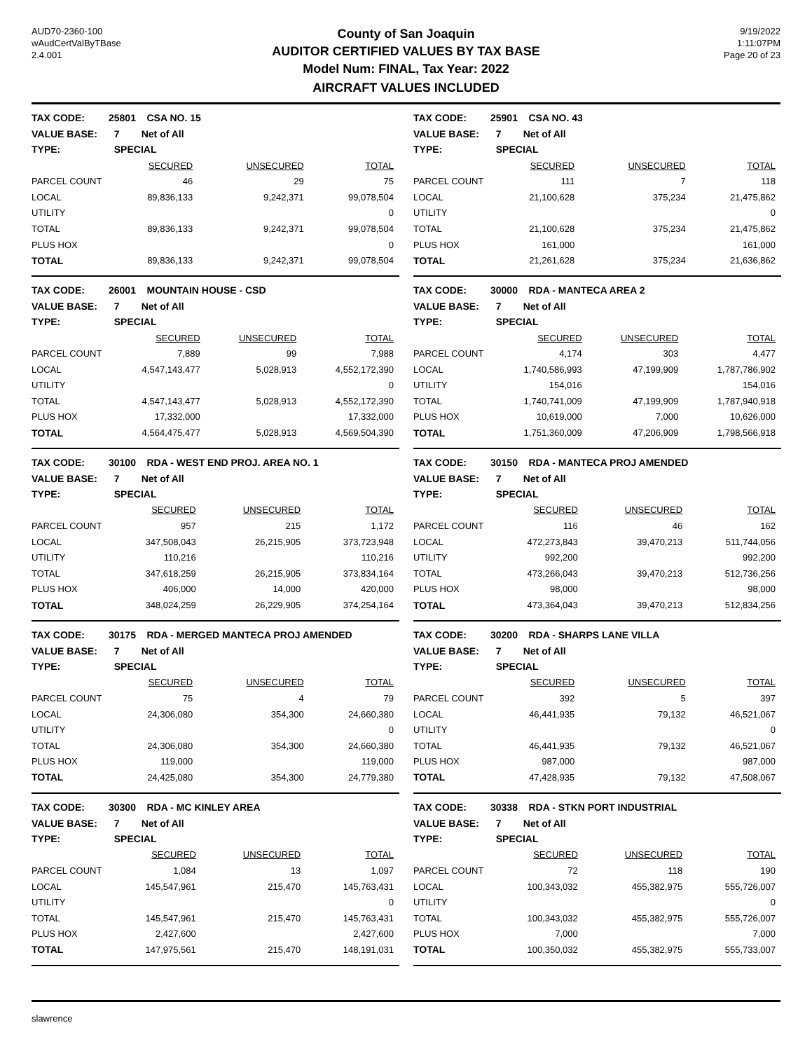AUD70-2360-100
wAudCertValByTBase
2.4.001
County of San Joaquin
AUDITOR CERTIFIED VALUES BY TAX BASE
Model Num: FINAL, Tax Year: 2022
9/19/2022
1:11:07PM
Page 20 of 23
AIRCRAFT VALUES INCLUDED
| TAX CODE: | 25801 CSA NO. 15 | | |
| VALUE BASE: | 7 Net of All | | |
| TYPE: | SPECIAL | | |
| | SECURED | UNSECURED | TOTAL |
| PARCEL COUNT | 46 | 29 | 75 |
| LOCAL | 89,836,133 | 9,242,371 | 99,078,504 |
| UTILITY | | | 0 |
| TOTAL | 89,836,133 | 9,242,371 | 99,078,504 |
| PLUS HOX | | | 0 |
| TOTAL | 89,836,133 | 9,242,371 | 99,078,504 |
| TAX CODE: | 25901 CSA NO. 43 | | |
| VALUE BASE: | 7 Net of All | | |
| TYPE: | SPECIAL | | |
| | SECURED | UNSECURED | TOTAL |
| PARCEL COUNT | 111 | 7 | 118 |
| LOCAL | 21,100,628 | 375,234 | 21,475,862 |
| UTILITY | | | 0 |
| TOTAL | 21,100,628 | 375,234 | 21,475,862 |
| PLUS HOX | 161,000 | | 161,000 |
| TOTAL | 21,261,628 | 375,234 | 21,636,862 |
| TAX CODE: | 26001 MOUNTAIN HOUSE - CSD | | |
| VALUE BASE: | 7 Net of All | | |
| TYPE: | SPECIAL | | |
| | SECURED | UNSECURED | TOTAL |
| PARCEL COUNT | 7,889 | 99 | 7,988 |
| LOCAL | 4,547,143,477 | 5,028,913 | 4,552,172,390 |
| UTILITY | | | 0 |
| TOTAL | 4,547,143,477 | 5,028,913 | 4,552,172,390 |
| PLUS HOX | 17,332,000 | | 17,332,000 |
| TOTAL | 4,564,475,477 | 5,028,913 | 4,569,504,390 |
| TAX CODE: | 30000 RDA - MANTECA AREA 2 | | |
| VALUE BASE: | 7 Net of All | | |
| TYPE: | SPECIAL | | |
| | SECURED | UNSECURED | TOTAL |
| PARCEL COUNT | 4,174 | 303 | 4,477 |
| LOCAL | 1,740,586,993 | 47,199,909 | 1,787,786,902 |
| UTILITY | 154,016 | | 154,016 |
| TOTAL | 1,740,741,009 | 47,199,909 | 1,787,940,918 |
| PLUS HOX | 10,619,000 | 7,000 | 10,626,000 |
| TOTAL | 1,751,360,009 | 47,206,909 | 1,798,566,918 |
| TAX CODE: | 30100 RDA - WEST END PROJ. AREA NO. 1 | | |
| VALUE BASE: | 7 Net of All | | |
| TYPE: | SPECIAL | | |
| | SECURED | UNSECURED | TOTAL |
| PARCEL COUNT | 957 | 215 | 1,172 |
| LOCAL | 347,508,043 | 26,215,905 | 373,723,948 |
| UTILITY | 110,216 | | 110,216 |
| TOTAL | 347,618,259 | 26,215,905 | 373,834,164 |
| PLUS HOX | 406,000 | 14,000 | 420,000 |
| TOTAL | 348,024,259 | 26,229,905 | 374,254,164 |
| TAX CODE: | 30150 RDA - MANTECA PROJ AMENDED | | |
| VALUE BASE: | 7 Net of All | | |
| TYPE: | SPECIAL | | |
| | SECURED | UNSECURED | TOTAL |
| PARCEL COUNT | 116 | 46 | 162 |
| LOCAL | 472,273,843 | 39,470,213 | 511,744,056 |
| UTILITY | 992,200 | | 992,200 |
| TOTAL | 473,266,043 | 39,470,213 | 512,736,256 |
| PLUS HOX | 98,000 | | 98,000 |
| TOTAL | 473,364,043 | 39,470,213 | 512,834,256 |
| TAX CODE: | 30175 RDA - MERGED MANTECA PROJ AMENDED | | |
| VALUE BASE: | 7 Net of All | | |
| TYPE: | SPECIAL | | |
| | SECURED | UNSECURED | TOTAL |
| PARCEL COUNT | 75 | 4 | 79 |
| LOCAL | 24,306,080 | 354,300 | 24,660,380 |
| UTILITY | | | 0 |
| TOTAL | 24,306,080 | 354,300 | 24,660,380 |
| PLUS HOX | 119,000 | | 119,000 |
| TOTAL | 24,425,080 | 354,300 | 24,779,380 |
| TAX CODE: | 30200 RDA - SHARPS LANE VILLA | | |
| VALUE BASE: | 7 Net of All | | |
| TYPE: | SPECIAL | | |
| | SECURED | UNSECURED | TOTAL |
| PARCEL COUNT | 392 | 5 | 397 |
| LOCAL | 46,441,935 | 79,132 | 46,521,067 |
| UTILITY | | | 0 |
| TOTAL | 46,441,935 | 79,132 | 46,521,067 |
| PLUS HOX | 987,000 | | 987,000 |
| TOTAL | 47,428,935 | 79,132 | 47,508,067 |
| TAX CODE: | 30300 RDA - MC KINLEY AREA | | |
| VALUE BASE: | 7 Net of All | | |
| TYPE: | SPECIAL | | |
| | SECURED | UNSECURED | TOTAL |
| PARCEL COUNT | 1,084 | 13 | 1,097 |
| LOCAL | 145,547,961 | 215,470 | 145,763,431 |
| UTILITY | | | 0 |
| TOTAL | 145,547,961 | 215,470 | 145,763,431 |
| PLUS HOX | 2,427,600 | | 2,427,600 |
| TOTAL | 147,975,561 | 215,470 | 148,191,031 |
| TAX CODE: | 30338 RDA - STKN PORT INDUSTRIAL | | |
| VALUE BASE: | 7 Net of All | | |
| TYPE: | SPECIAL | | |
| | SECURED | UNSECURED | TOTAL |
| PARCEL COUNT | 72 | 118 | 190 |
| LOCAL | 100,343,032 | 455,382,975 | 555,726,007 |
| UTILITY | | | 0 |
| TOTAL | 100,343,032 | 455,382,975 | 555,726,007 |
| PLUS HOX | 7,000 | | 7,000 |
| TOTAL | 100,350,032 | 455,382,975 | 555,733,007 |
slawrence